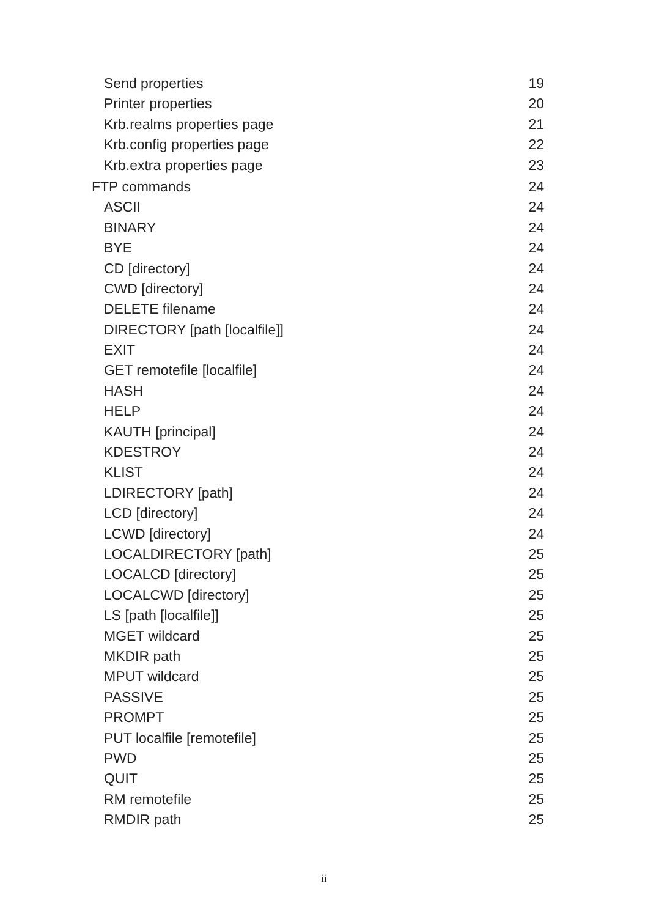Send properties 19
Printer properties 20
Krb.realms properties page 21
Krb.config properties page 22
Krb.extra properties page 23
FTP commands 24
ASCII 24
BINARY 24
BYE 24
CD [directory] 24
CWD [directory] 24
DELETE filename 24
DIRECTORY [path [localfile]] 24
EXIT 24
GET remotefile [localfile] 24
HASH 24
HELP 24
KAUTH [principal] 24
KDESTROY 24
KLIST 24
LDIRECTORY [path] 24
LCD [directory] 24
LCWD [directory] 24
LOCALDIRECTORY [path] 25
LOCALCD [directory] 25
LOCALCWD [directory] 25
LS [path [localfile]] 25
MGET wildcard 25
MKDIR path 25
MPUT wildcard 25
PASSIVE 25
PROMPT 25
PUT localfile [remotefile] 25
PWD 25
QUIT 25
RM remotefile 25
RMDIR path 25
ii